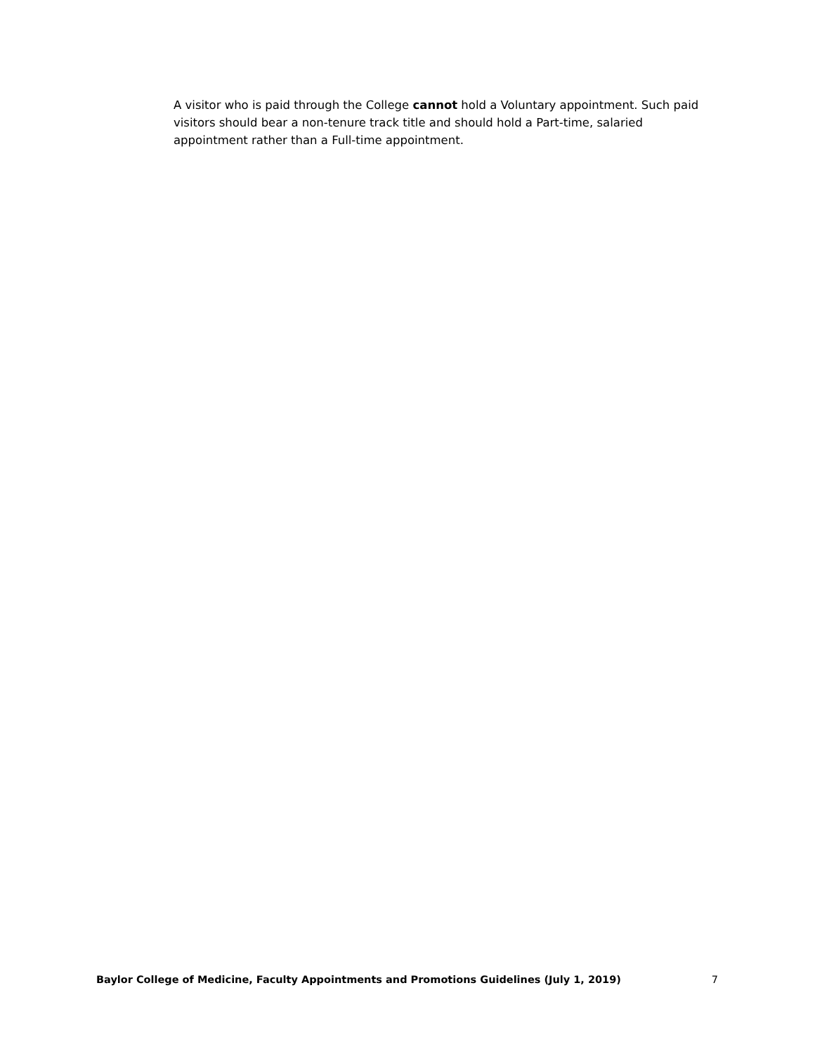A visitor who is paid through the College cannot hold a Voluntary appointment. Such paid visitors should bear a non-tenure track title and should hold a Part-time, salaried appointment rather than a Full-time appointment.
Baylor College of Medicine, Faculty Appointments and Promotions Guidelines (July 1, 2019) 7